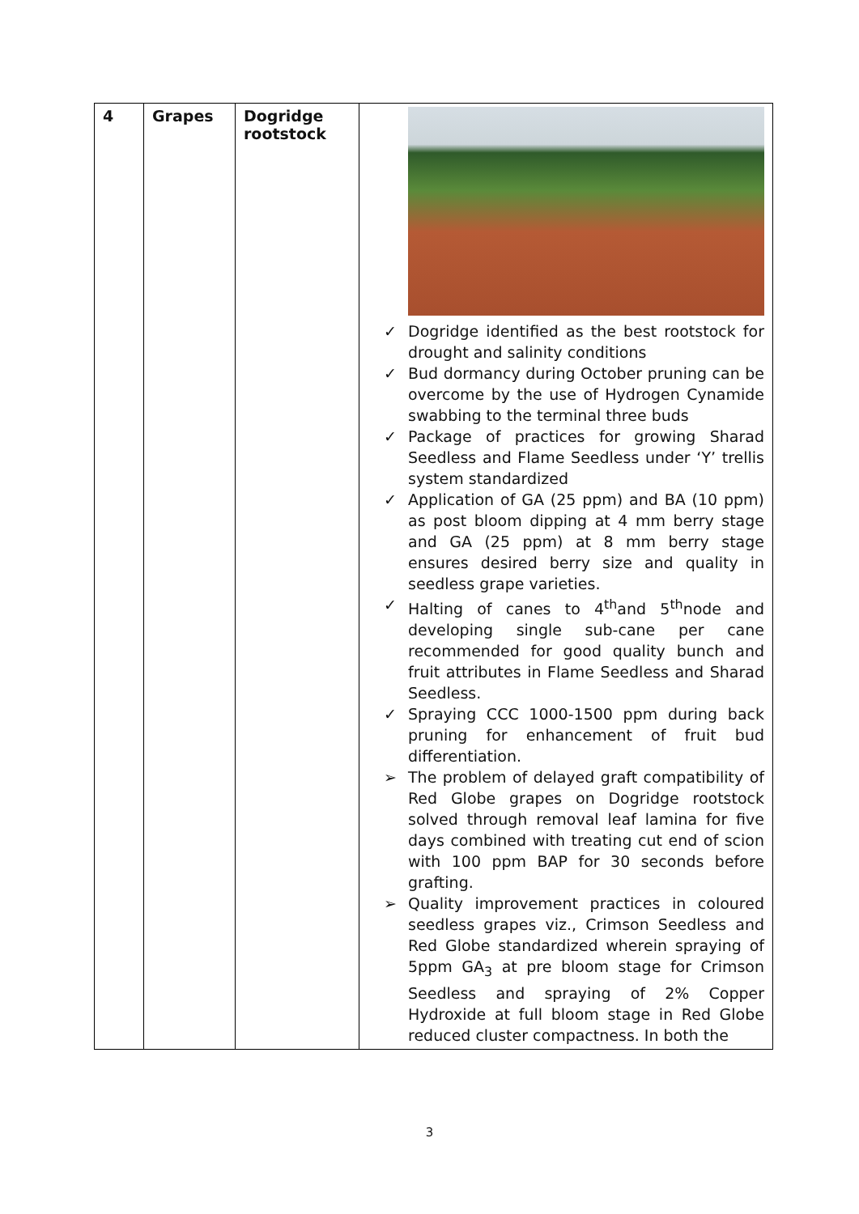| 4 | Grapes | Dogridge rootstock | ✓ Dogridge identified as the best rootstock for drought and salinity conditions ✓ Bud dormancy during October pruning can be overcome by the use of Hydrogen Cynamide swabbing to the terminal three buds ✓ Package of practices for growing Sharad Seedless and Flame Seedless under ‘Y’ trellis system standardized ✓ Application of GA (25 ppm) and BA (10 ppm) as post bloom dipping at 4 mm berry stage and GA (25 ppm) at 8 mm berry stage ensures desired berry size and quality in seedless grape varieties. ✓ Halting of canes to 4<sup>th</sup>and 5<sup>th</sup>node and developing single sub-cane per cane recommended for good quality bunch and fruit attributes in Flame Seedless and Sharad Seedless. ✓ Spraying CCC 1000-1500 ppm during back pruning for enhancement of fruit bud differentiation. ➢ The problem of delayed graft compatibility of Red Globe grapes on Dogridge rootstock solved through removal leaf lamina for five days combined with treating cut end of scion with 100 ppm BAP for 30 seconds before grafting. ➢ Quality improvement practices in coloured seedless grapes viz., Crimson Seedless and Red Globe standardized wherein spraying of 5ppm GA<sub>3</sub> at pre bloom stage for Crimson Seedless and spraying of 2% Copper Hydroxide at full bloom stage in Red Globe reduced cluster compactness. In both the |
3